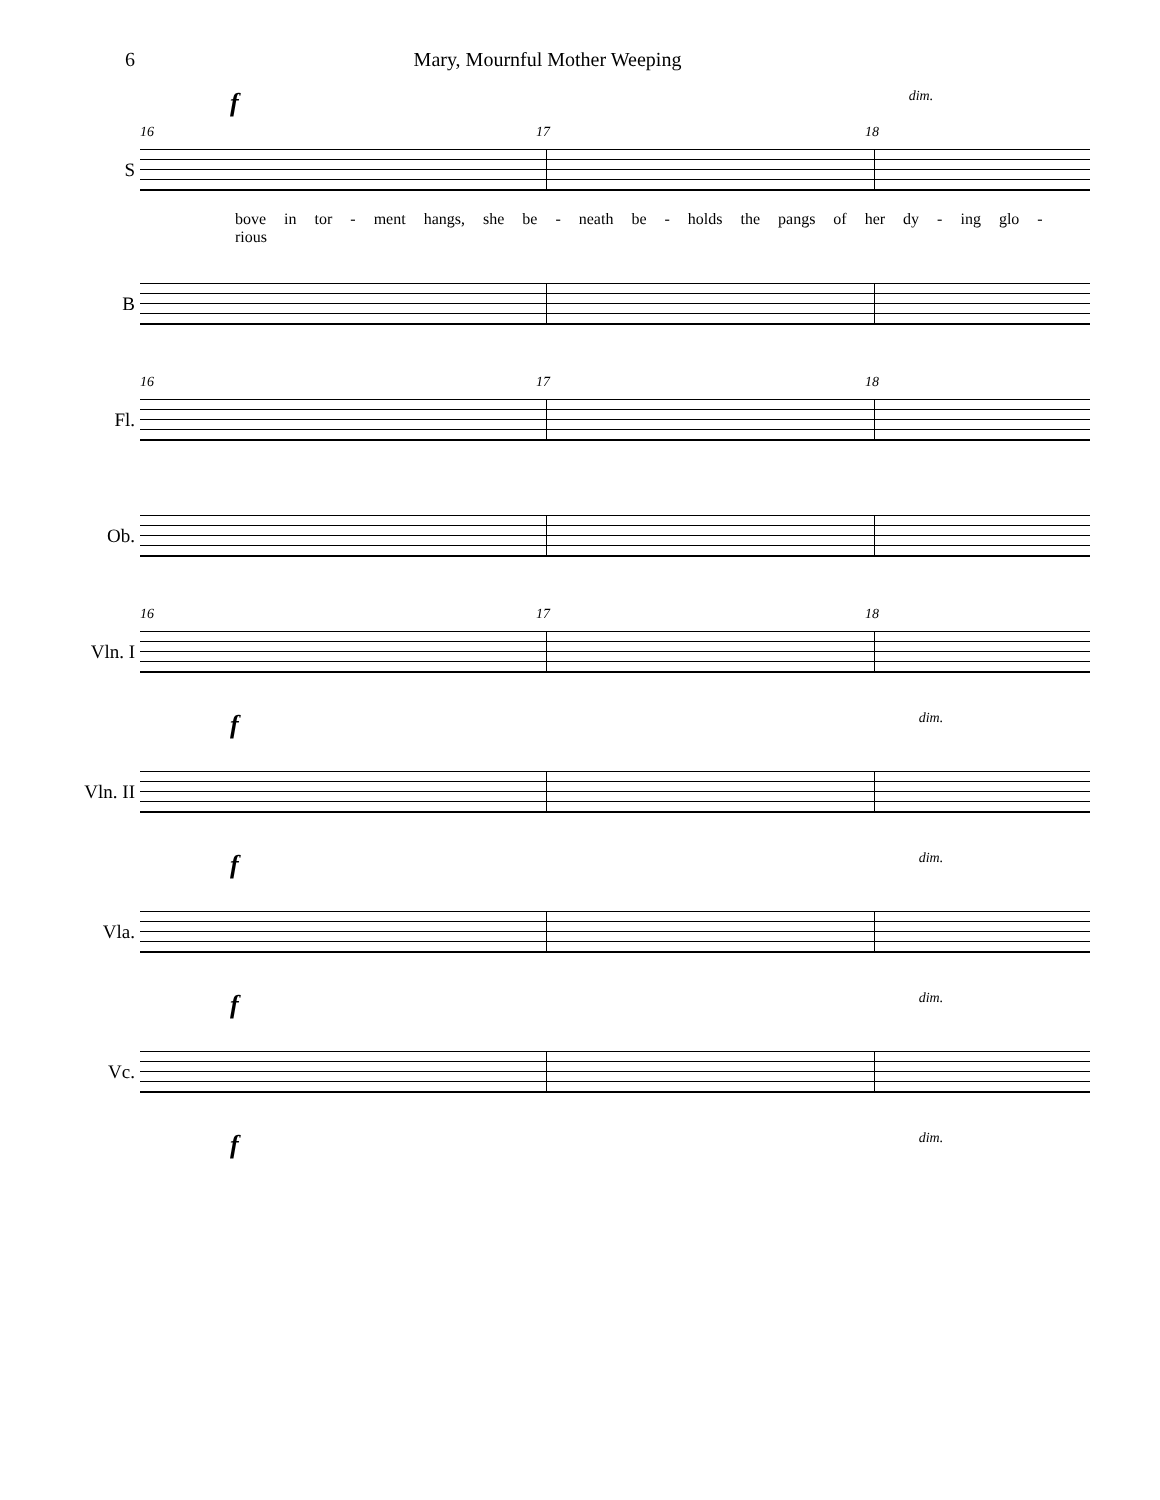6 Mary, Mournful Mother Weeping
fdim.
S
16 17 18
bove in tor - ment hangs, she be - neath be - holds the pangs of her dy - ing glo - rious
B
Fl.
16 17 18
Ob.
Vln. I
16 17 18
fdim.
Vln. II
fdim.
Vla.
fdim.
Vc.
fdim.